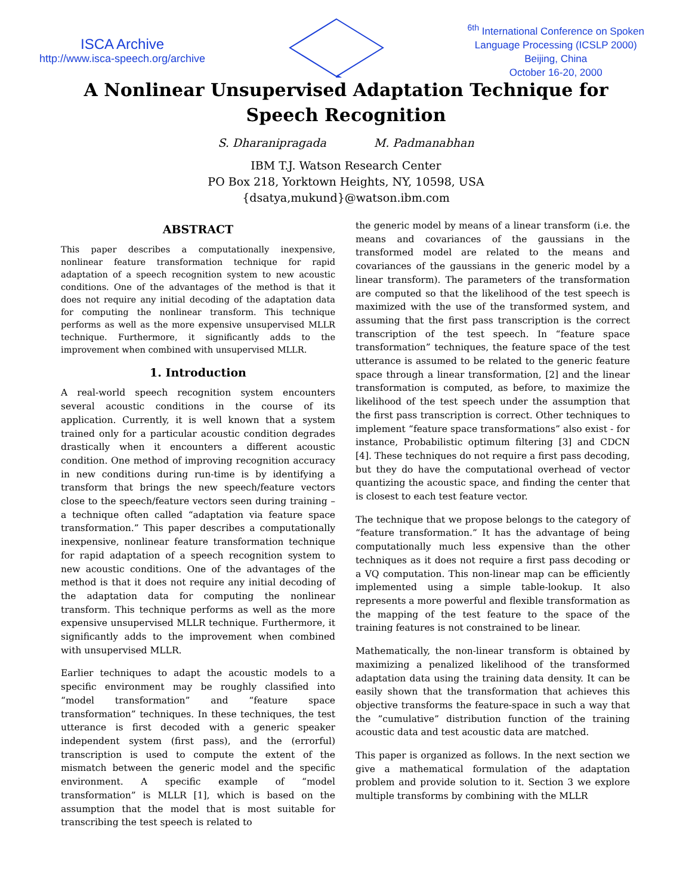ISCA Archive
http://www.isca-speech.org/archive
<sup>6th</sup> International Conference on Spoken
Language Processing (ICSLP 2000)
Beijing, China
October 16-20, 2000
A Nonlinear Unsupervised Adaptation Technique for
Speech Recognition
S. Dharanipragada M. Padmanabhan
IBM T.J. Watson Research Center
PO Box 218, Yorktown Heights, NY, 10598, USA
{dsatya,mukund}@watson.ibm.com
ABSTRACT
This paper describes a computationally inexpensive, nonlinear feature transformation technique for rapid adaptation of a speech recognition system to new acoustic conditions. One of the advantages of the method is that it does not require any initial decoding of the adaptation data for computing the nonlinear transform. This technique performs as well as the more expensive unsupervised MLLR technique. Furthermore, it significantly adds to the improvement when combined with unsupervised MLLR.
1. Introduction
A real-world speech recognition system encounters several acoustic conditions in the course of its application. Currently, it is well known that a system trained only for a particular acoustic condition degrades drastically when it encounters a different acoustic condition. One method of improving recognition accuracy in new conditions during run-time is by identifying a transform that brings the new speech/feature vectors close to the speech/feature vectors seen during training – a technique often called “adaptation via feature space transformation.” This paper describes a computationally inexpensive, nonlinear feature transformation technique for rapid adaptation of a speech recognition system to new acoustic conditions. One of the advantages of the method is that it does not require any initial decoding of the adaptation data for computing the nonlinear transform. This technique performs as well as the more expensive unsupervised MLLR technique. Furthermore, it significantly adds to the improvement when combined with unsupervised MLLR.
Earlier techniques to adapt the acoustic models to a specific environment may be roughly classified into “model transformation” and “feature space transformation” techniques. In these techniques, the test utterance is first decoded with a generic speaker independent system (first pass), and the (errorful) transcription is used to compute the extent of the mismatch between the generic model and the specific environment. A specific example of “model transformation” is MLLR [1], which is based on the assumption that the model that is most suitable for transcribing the test speech is related to
the generic model by means of a linear transform (i.e. the means and covariances of the gaussians in the transformed model are related to the means and covariances of the gaussians in the generic model by a linear transform). The parameters of the transformation are computed so that the likelihood of the test speech is maximized with the use of the transformed system, and assuming that the first pass transcription is the correct transcription of the test speech. In “feature space transformation” techniques, the feature space of the test utterance is assumed to be related to the generic feature space through a linear transformation, [2] and the linear transformation is computed, as before, to maximize the likelihood of the test speech under the assumption that the first pass transcription is correct. Other techniques to implement “feature space transformations” also exist - for instance, Probabilistic optimum filtering [3] and CDCN [4]. These techniques do not require a first pass decoding, but they do have the computational overhead of vector quantizing the acoustic space, and finding the center that is closest to each test feature vector.
The technique that we propose belongs to the category of “feature transformation.” It has the advantage of being computationally much less expensive than the other techniques as it does not require a first pass decoding or a VQ computation. This non-linear map can be efficiently implemented using a simple table-lookup. It also represents a more powerful and flexible transformation as the mapping of the test feature to the space of the training features is not constrained to be linear.
Mathematically, the non-linear transform is obtained by maximizing a penalized likelihood of the transformed adaptation data using the training data density. It can be easily shown that the transformation that achieves this objective transforms the feature-space in such a way that the ”cumulative” distribution function of the training acoustic data and test acoustic data are matched.
This paper is organized as follows. In the next section we give a mathematical formulation of the adaptation problem and provide solution to it. Section 3 we explore multiple transforms by combining with the MLLR